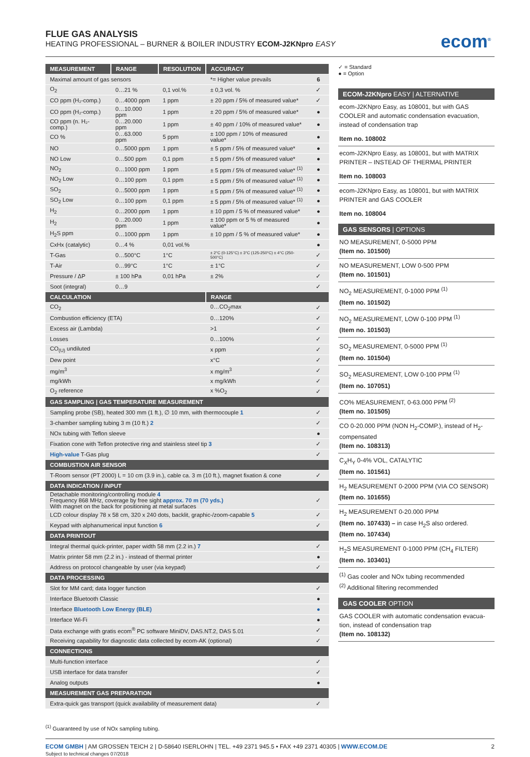FLUE GAS ANALYSIS
HEATING PROFESSIONAL – BURNER & BOILER INDUSTRY ECOM-J2KNpro EASY
ecom<sup>®</sup>
| MEASUREMENT | RANGE | RESOLUTION | ACCURACY | |
| --- | --- | --- | --- | --- |
| Maximal amount of gas sensors | | | *= Higher value prevails | 6 |
| O<sub>2</sub> | 0…21 % | 0,1 vol.% | ± 0,3 vol. % | ✓ |
| CO ppm (H₂-comp.) | 0…4000 ppm | 1 ppm | ± 20 ppm / 5% of measured value* | ✓ |
| CO ppm (H₂-comp.) | 0…10.000 ppm | 1 ppm | ± 20 ppm / 5% of measured value* | ● |
| CO ppm (n. H₂-comp.) | 0…20.000 ppm | 1 ppm | ± 40 ppm / 10% of measured value* | ● |
| CO % | 0…63.000 ppm | 5 ppm | ± 100 ppm / 10% of measured value* | ● |
| NO | 0…5000 ppm | 1 ppm | ± 5 ppm / 5% of measured value* | ● |
| NO Low | 0…500 ppm | 0,1 ppm | ± 5 ppm / 5% of measured value* | ● |
| NO<sub>2</sub> | 0…1000 ppm | 1 ppm | ± 5 ppm / 5% of measured value* <sup>(1)</sup> | ● |
| NO<sub>2</sub> Low | 0…100 ppm | 0,1 ppm | ± 5 ppm / 5% of measured value* <sup>(1)</sup> | ● |
| SO<sub>2</sub> | 0…5000 ppm | 1 ppm | ± 5 ppm / 5% of measured value* <sup>(1)</sup> | ● |
| SO<sub>2</sub> Low | 0…100 ppm | 0,1 ppm | ± 5 ppm / 5% of measured value* <sup>(1)</sup> | ● |
| H<sub>2</sub> | 0…2000 ppm | 1 ppm | ± 10 ppm / 5 % of measured value* | ● |
| H<sub>2</sub> | 0…20.000 ppm | 1 ppm | ± 100 ppm or 5 % of measured value* | ● |
| H<sub>2</sub>S ppm | 0…1000 ppm | 1 ppm | ± 10 ppm / 5 % of measured value* | ● |
| CxHx (catalytic) | 0…4 % | 0,01 vol.% | | ● |
| T-Gas | 0…500°C | 1°C | ± 2°C (0-125°C) ± 3°C (125-250°C) ± 4°C (250-500°C) | ✓ |
| T-Air | 0…99°C | 1°C | ± 1°C | ✓ |
| Pressure / ΔP | ± 100 hPa | 0,01 hPa | ± 2% | ✓ |
| Soot (integral) | 0…9 | | | ✓ |
| CALCULATION | | | RANGE | |
| CO<sub>2</sub> | | | 0…CO<sub>2</sub>max | ✓ |
| Combustion efficiency (ETA) | | | 0…120% | ✓ |
| Excess air (Lambda) | | | >1 | ✓ |
| Losses | | | 0…100% | ✓ |
| CO<sub>(U)</sub> undiluted | | | x ppm | ✓ |
| Dew point | | | x°C | ✓ |
| mg/m<sup>3</sup> | | | x mg/m<sup>3</sup> | ✓ |
| mg/kWh | | | x mg/kWh | ✓ |
| O<sub>2</sub> reference | | | x %O<sub>2</sub> | ✓ |
| GAS SAMPLING / GAS TEMPERATURE MEASUREMENT | | | | |
| Sampling probe (SB), heated 300 mm (1 ft.), ∅ 10 mm, with thermocouple 1 | | | | ✓ |
| 3-chamber sampling tubing 3 m (10 ft.) 2 | | | | ✓ |
| NOx tubing with Teflon sleeve | | | | ● |
| Fixation cone with Teflon protective ring and stainless steel tip 3 | | | | ✓ |
| High-value T-Gas plug | | | | ✓ |
| COMBUSTION AIR SENSOR | | | | |
| T-Room sensor (PT 2000) L = 10 cm (3.9 in.), cable ca. 3 m (10 ft.), magnet fixation & cone | | | | ✓ |
| DATA INDICATION / INPUT | | | | |
| Detachable monitoring/controlling module 4 Frequency 868 MHz, coverage by free sight approx. 70 m (70 yds.) With magnet on the back for positioning at metal surfaces | | | | ✓ |
| LCD colour display 78 x 58 cm, 320 x 240 dots, backlit, graphic-/zoom-capable 5 | | | | ✓ |
| Keypad with alphanumerical input function 6 | | | | ✓ |
| DATA PRINTOUT | | | | |
| Integral thermal quick-printer, paper width 58 mm (2.2 in.) 7 | | | | ✓ |
| Matrix printer 58 mm (2.2 in.) - instead of thermal printer | | | | ● |
| Address on protocol changeable by user (via keypad) | | | | ✓ |
| DATA PROCESSING | | | | |
| Slot for MM card; data logger function | | | | ✓ |
| Interface Bluetooth Classic | | | | ● |
| Interface Bluetooth Low Energy (BLE) | | | | ● |
| Interface Wi-Fi | | | | ● |
| Data exchange with gratis ecom<sup>®</sup> PC software MiniDV, DAS.NT.2, DAS 5.01 | | | | ✓ |
| Receiving capability for diagnostic data collected by ecom-AK (optional) | | | | ✓ |
| CONNECTIONS | | | | |
| Multi-function interface | | | | ✓ |
| USB interface for data transfer | | | | ✓ |
| Analog outputs | | | | ● |
| MEASUREMENT GAS PREPARATION | | | | |
| Extra-quick gas transport (quick availability of measurement data) | | | | ✓ |
✓ = Standard
● = Option
ECOM-J2KNpro EASY | ALTERNATIVE
ecom-J2KNpro Easy, as 108001, but with GAS COOLER and automatic condensation evacuation, instead of condensation trap
Item no. 108002
ecom-J2KNpro Easy, as 108001, but with MATRIX PRINTER – INSTEAD OF THERMAL PRINTER
Item no. 108003
ecom-J2KNpro Easy, as 108001, but with MATRIX PRINTER and GAS COOLER
Item no. 108004
GAS SENSORS | OPTIONS
NO MEASUREMENT, 0-5000 PPM
(Item no. 101500)
NO MEASUREMENT, LOW 0-500 PPM
(Item no. 101501)
NO<sub>2</sub> MEASUREMENT, 0-1000 PPM <sup>(1)</sup>
(Item no. 101502)
NO<sub>2</sub> MEASUREMENT, LOW 0-100 PPM <sup>(1)</sup>
(Item no. 101503)
SO<sub>2</sub> MEASUREMENT, 0-5000 PPM <sup>(1)</sup>
(Item no. 101504)
SO<sub>2</sub> MEASUREMENT, LOW 0-100 PPM <sup>(1)</sup>
(Item no. 107051)
CO% MEASUREMENT, 0-63.000 PPM <sup>(2)</sup>
(Item no. 101505)
CO 0-20.000 PPM (NON H<sub>2</sub>-COMP.), instead of H<sub>2</sub>-compensated
(Item no. 108313)
C<sub>X</sub>H<sub>Y</sub> 0-4% VOL, CATALYTIC
(Item no. 101561)
H<sub>2</sub> MEASUREMENT 0-2000 PPM (VIA CO SENSOR)
(Item no. 101655)
H<sub>2</sub> MEASUREMENT 0-20.000 PPM
(Item no. 107433) – in case H<sub>2</sub>S also ordered.
(Item no. 107434)
H<sub>2</sub>S MEASUREMENT 0-1000 PPM (CH<sub>4</sub> FILTER)
(Item no. 103401)
<sup>(1)</sup> Gas cooler and NOx tubing recommended
<sup>(2)</sup> Additional filtering recommended
GAS COOLER OPTION
GAS COOLER with automatic condensation evacua-tion, instead of condensation trap
(Item no. 108132)
<sup>(1)</sup> Guaranteed by use of NOx sampling tubing.
ECOM GMBH | AM GROSSEN TEICH 2 | D-58640 ISERLOHN | TEL. +49 2371 945.5 • FAX +49 2371 40305 | WWW.ECOM.DE
Subject to technical changes 07/2018
2